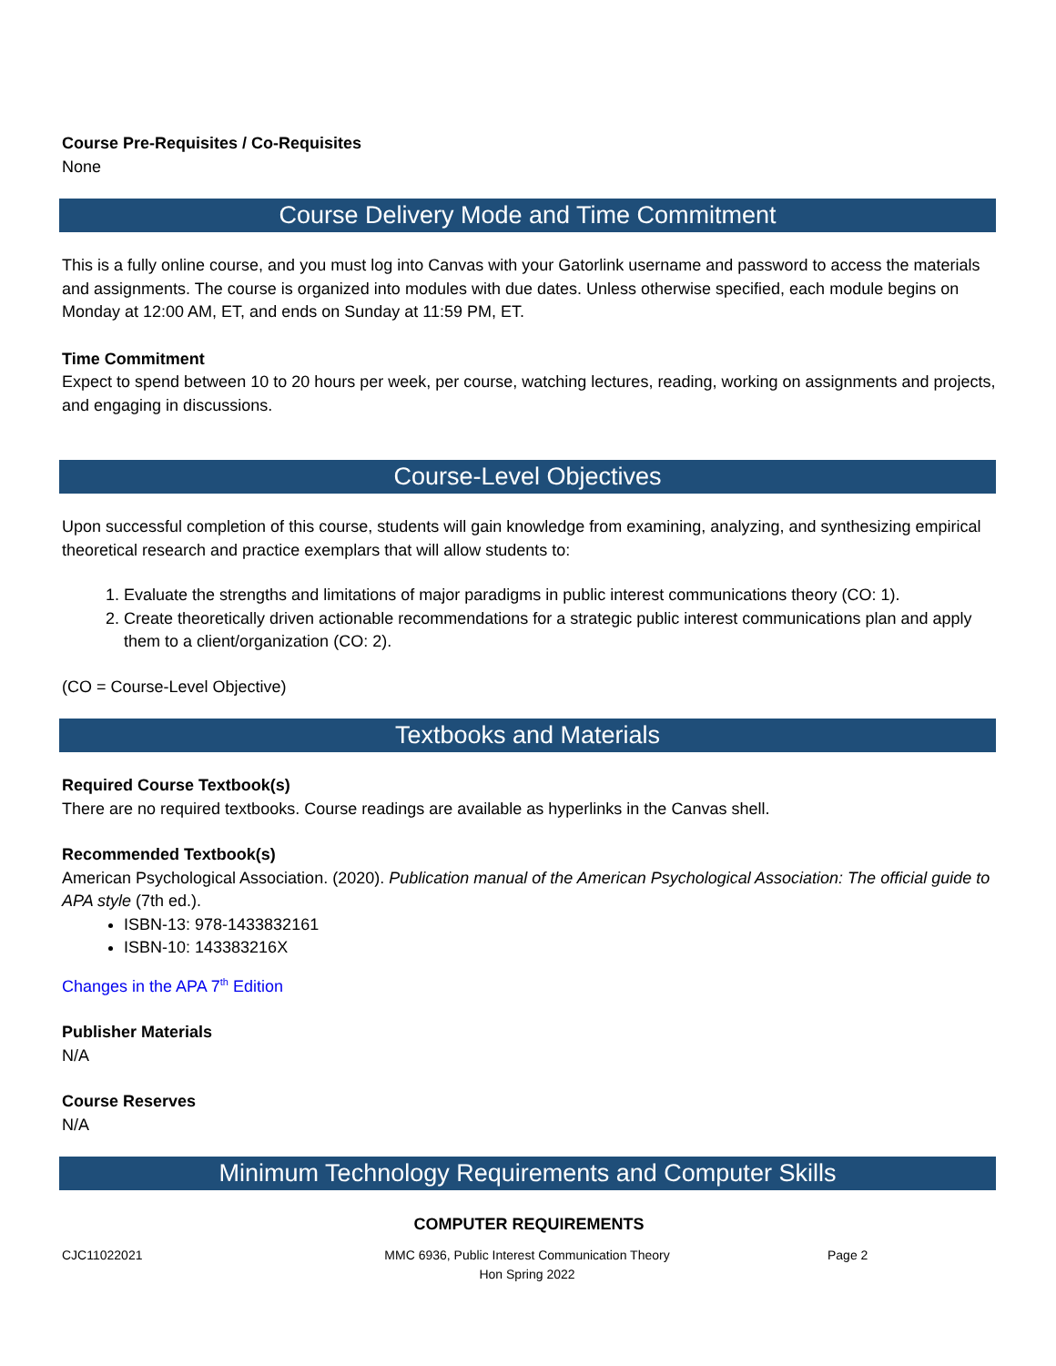Course Pre-Requisites / Co-Requisites
None
Course Delivery Mode and Time Commitment
This is a fully online course, and you must log into Canvas with your Gatorlink username and password to access the materials and assignments. The course is organized into modules with due dates. Unless otherwise specified, each module begins on Monday at 12:00 AM, ET, and ends on Sunday at 11:59 PM, ET.
Time Commitment
Expect to spend between 10 to 20 hours per week, per course, watching lectures, reading, working on assignments and projects, and engaging in discussions.
Course-Level Objectives
Upon successful completion of this course, students will gain knowledge from examining, analyzing, and synthesizing empirical theoretical research and practice exemplars that will allow students to:
1. Evaluate the strengths and limitations of major paradigms in public interest communications theory (CO: 1).
2. Create theoretically driven actionable recommendations for a strategic public interest communications plan and apply them to a client/organization (CO: 2).
(CO = Course-Level Objective)
Textbooks and Materials
Required Course Textbook(s)
There are no required textbooks. Course readings are available as hyperlinks in the Canvas shell.
Recommended Textbook(s)
American Psychological Association. (2020). Publication manual of the American Psychological Association: The official guide to APA style (7th ed.).
ISBN-13: 978-1433832161
ISBN-10: 143383216X
Changes in the APA 7<sup>th</sup> Edition
Publisher Materials
N/A
Course Reserves
N/A
Minimum Technology Requirements and Computer Skills
COMPUTER REQUIREMENTS
CJC11022021 MMC 6936, Public Interest Communication Theory
Hon Spring 2022
Page 2